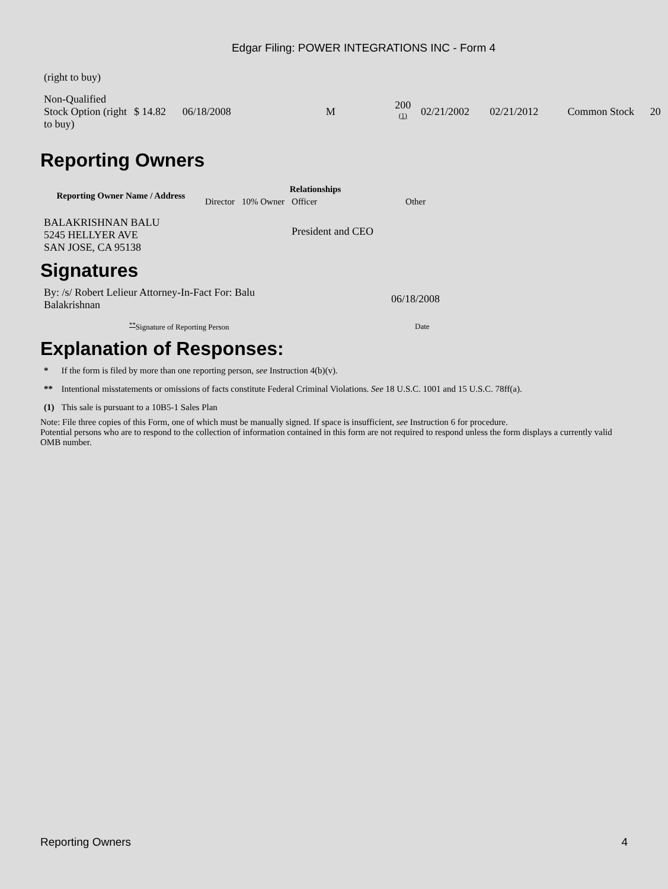Edgar Filing: POWER INTEGRATIONS INC - Form 4
(right to buy)
| Non-Qualified Stock Option (right to buy) | $ 14.82 | 06/18/2008 | M | 200 <sup>(1)</sup> | 02/21/2002 | 02/21/2012 | Common Stock | 20 |
Reporting Owners
| Reporting Owner Name / Address | Relationships | | | |
| --- | --- | --- | --- | --- |
| | Director | 10% Owner | Officer | Other |
| BALAKRISHNAN BALU 5245 HELLYER AVE SAN JOSE, CA 95138 | | | President and CEO | |
Signatures
| By: /s/ Robert Lelieur Attorney-In-Fact For: Balu Balakrishnan | 06/18/2008 |
| <sup>**</sup> Signature of Reporting Person | Date |
Explanation of Responses:
| * | If the form is filed by more than one reporting person, see Instruction 4(b)(v). |
| ** | Intentional misstatements or omissions of facts constitute Federal Criminal Violations. See 18 U.S.C. 1001 and 15 U.S.C. 78ff(a). |
| (1) | This sale is pursuant to a 10B5-1 Sales Plan |
Note: File three copies of this Form, one of which must be manually signed. If space is insufficient, see Instruction 6 for procedure.
Potential persons who are to respond to the collection of information contained in this form are not required to respond unless the form displays a currently valid OMB number.
Reporting Owners 4